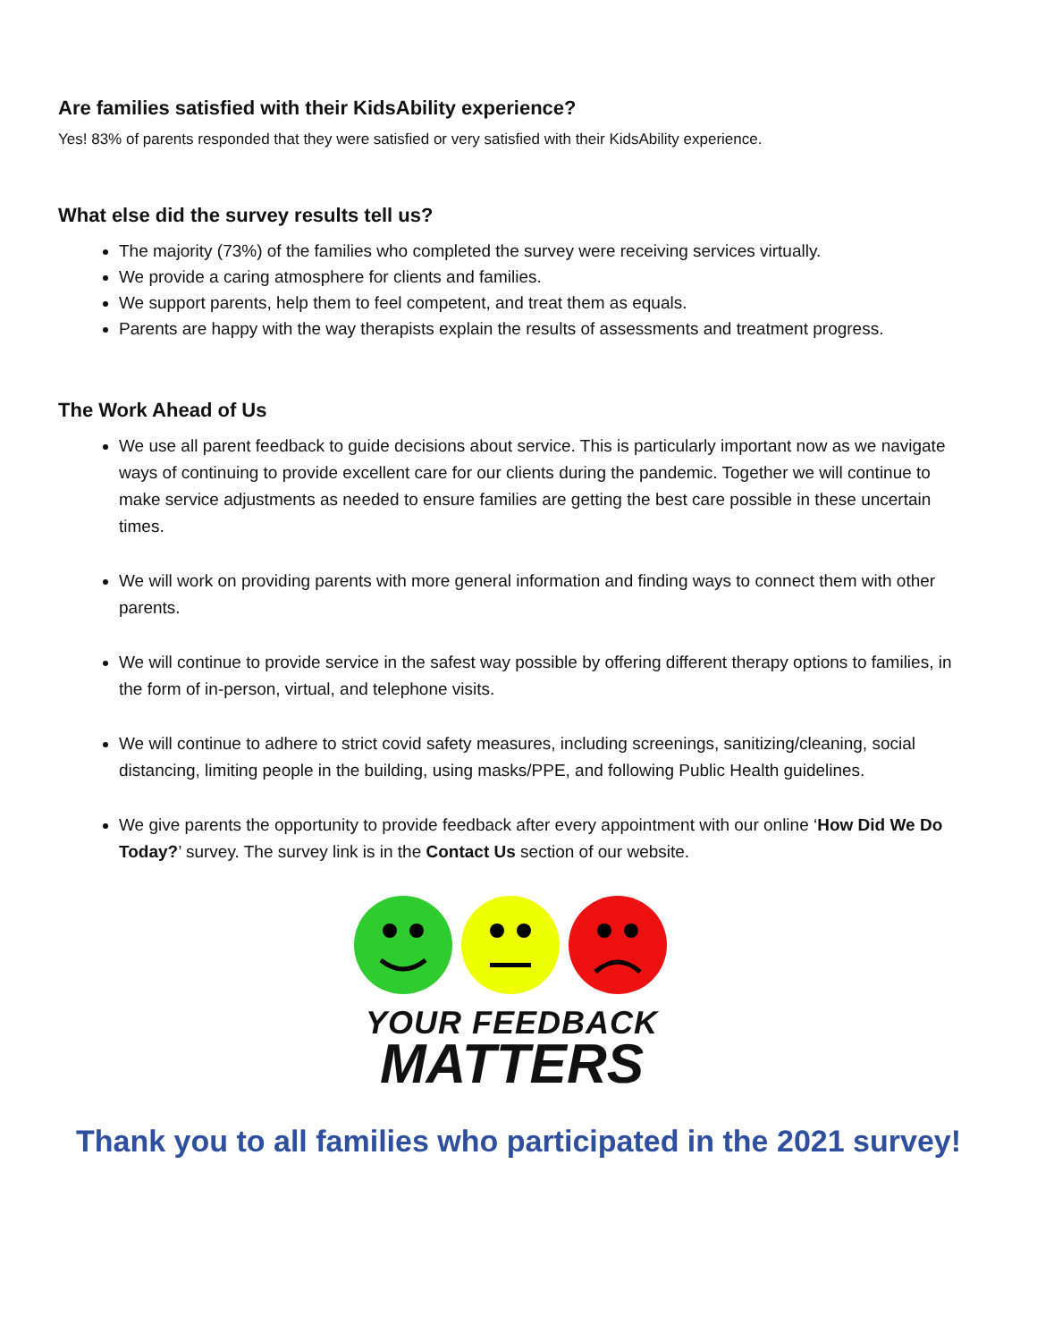Are families satisfied with their KidsAbility experience?
Yes! 83% of parents responded that they were satisfied or very satisfied with their KidsAbility experience.
What else did the survey results tell us?
The majority (73%) of the families who completed the survey were receiving services virtually.
We provide a caring atmosphere for clients and families.
We support parents, help them to feel competent, and treat them as equals.
Parents are happy with the way therapists explain the results of assessments and treatment progress.
The Work Ahead of Us
We use all parent feedback to guide decisions about service. This is particularly important now as we navigate ways of continuing to provide excellent care for our clients during the pandemic. Together we will continue to make service adjustments as needed to ensure families are getting the best care possible in these uncertain times.
We will work on providing parents with more general information and finding ways to connect them with other parents.
We will continue to provide service in the safest way possible by offering different therapy options to families, in the form of in-person, virtual, and telephone visits.
We will continue to adhere to strict covid safety measures, including screenings, sanitizing/cleaning, social distancing, limiting people in the building, using masks/PPE, and following Public Health guidelines.
We give parents the opportunity to provide feedback after every appointment with our online ‘How Did We Do Today?’ survey. The survey link is in the Contact Us section of our website.
YOUR FEEDBACK
MATTERS
Thank you to all families who participated in the 2021 survey!